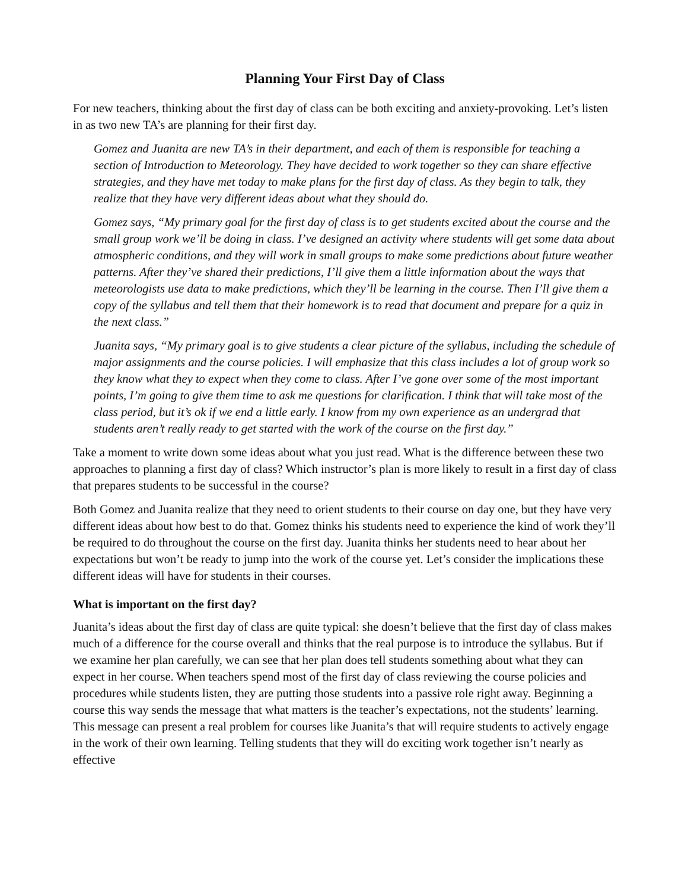Planning Your First Day of Class
For new teachers, thinking about the first day of class can be both exciting and anxiety-provoking. Let’s listen in as two new TA’s are planning for their first day.
Gomez and Juanita are new TA’s in their department, and each of them is responsible for teaching a section of Introduction to Meteorology. They have decided to work together so they can share effective strategies, and they have met today to make plans for the first day of class. As they begin to talk, they realize that they have very different ideas about what they should do.
Gomez says, “My primary goal for the first day of class is to get students excited about the course and the small group work we’ll be doing in class. I’ve designed an activity where students will get some data about atmospheric conditions, and they will work in small groups to make some predictions about future weather patterns. After they’ve shared their predictions, I’ll give them a little information about the ways that meteorologists use data to make predictions, which they’ll be learning in the course. Then I’ll give them a copy of the syllabus and tell them that their homework is to read that document and prepare for a quiz in the next class.”
Juanita says, “My primary goal is to give students a clear picture of the syllabus, including the schedule of major assignments and the course policies. I will emphasize that this class includes a lot of group work so they know what they to expect when they come to class. After I’ve gone over some of the most important points, I’m going to give them time to ask me questions for clarification. I think that will take most of the class period, but it’s ok if we end a little early. I know from my own experience as an undergrad that students aren’t really ready to get started with the work of the course on the first day.”
Take a moment to write down some ideas about what you just read. What is the difference between these two approaches to planning a first day of class? Which instructor’s plan is more likely to result in a first day of class that prepares students to be successful in the course?
Both Gomez and Juanita realize that they need to orient students to their course on day one, but they have very different ideas about how best to do that. Gomez thinks his students need to experience the kind of work they’ll be required to do throughout the course on the first day. Juanita thinks her students need to hear about her expectations but won’t be ready to jump into the work of the course yet. Let’s consider the implications these different ideas will have for students in their courses.
What is important on the first day?
Juanita’s ideas about the first day of class are quite typical: she doesn’t believe that the first day of class makes much of a difference for the course overall and thinks that the real purpose is to introduce the syllabus. But if we examine her plan carefully, we can see that her plan does tell students something about what they can expect in her course. When teachers spend most of the first day of class reviewing the course policies and procedures while students listen, they are putting those students into a passive role right away. Beginning a course this way sends the message that what matters is the teacher’s expectations, not the students’ learning. This message can present a real problem for courses like Juanita’s that will require students to actively engage in the work of their own learning. Telling students that they will do exciting work together isn’t nearly as effective